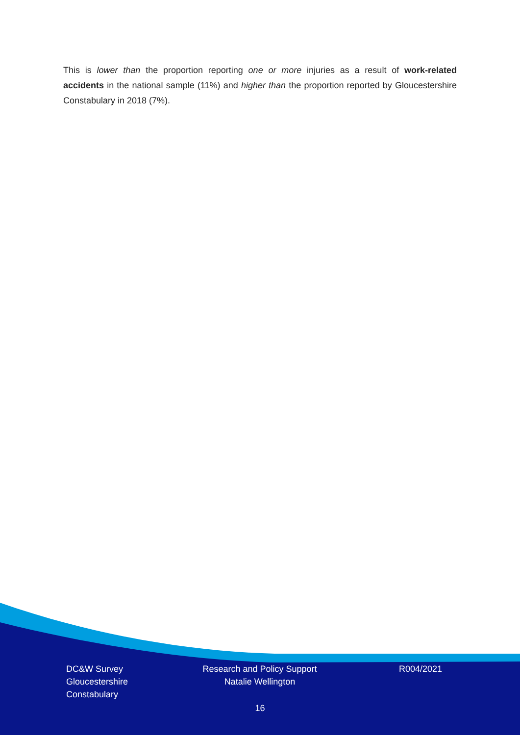This is lower than the proportion reporting one or more injuries as a result of work-related accidents in the national sample (11%) and higher than the proportion reported by Gloucestershire Constabulary in 2018 (7%).
DC&W Survey
Gloucestershire
Constabulary
Research and Policy Support
Natalie Wellington
R004/2021
16